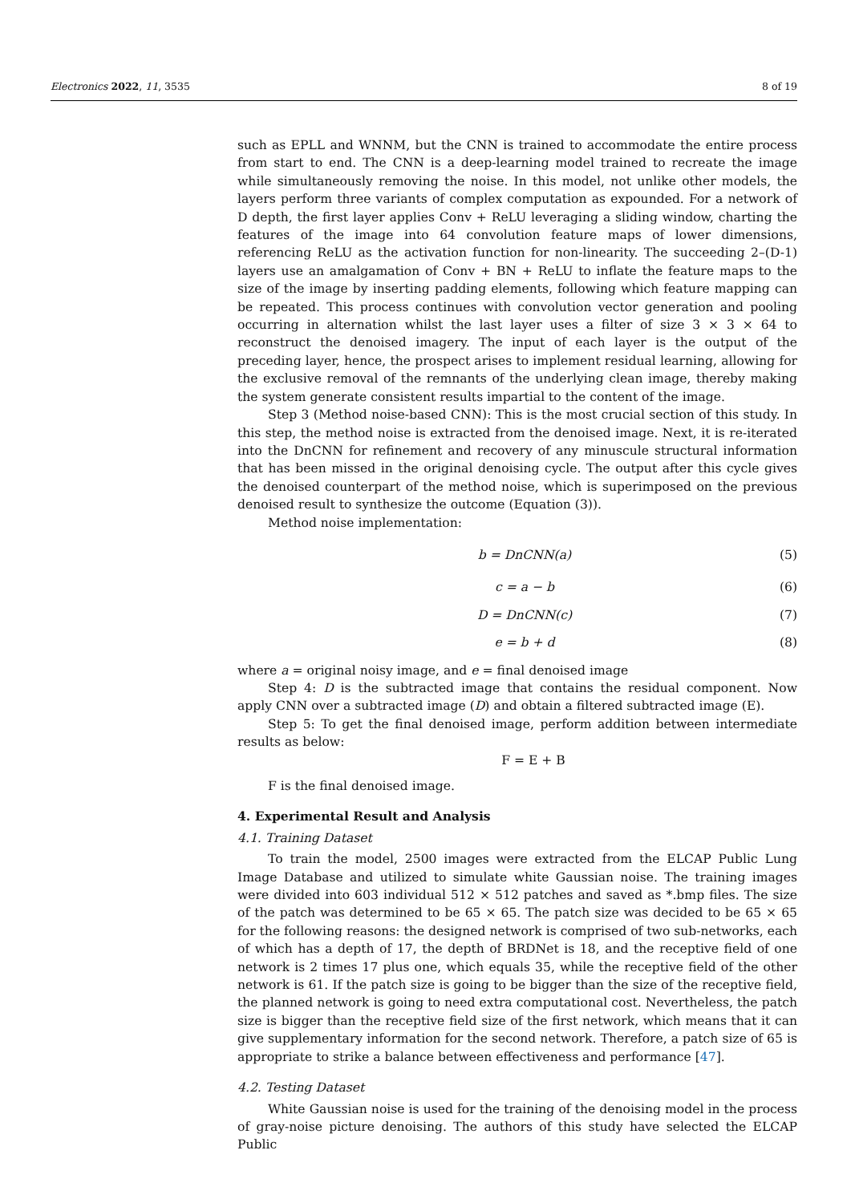Electronics 2022, 11, 3535 8 of 19
such as EPLL and WNNM, but the CNN is trained to accommodate the entire process from start to end. The CNN is a deep-learning model trained to recreate the image while simultaneously removing the noise. In this model, not unlike other models, the layers perform three variants of complex computation as expounded. For a network of D depth, the first layer applies Conv + ReLU leveraging a sliding window, charting the features of the image into 64 convolution feature maps of lower dimensions, referencing ReLU as the activation function for non-linearity. The succeeding 2–(D-1) layers use an amalgamation of Conv + BN + ReLU to inflate the feature maps to the size of the image by inserting padding elements, following which feature mapping can be repeated. This process continues with convolution vector generation and pooling occurring in alternation whilst the last layer uses a filter of size 3 × 3 × 64 to reconstruct the denoised imagery. The input of each layer is the output of the preceding layer, hence, the prospect arises to implement residual learning, allowing for the exclusive removal of the remnants of the underlying clean image, thereby making the system generate consistent results impartial to the content of the image.
Step 3 (Method noise-based CNN): This is the most crucial section of this study. In this step, the method noise is extracted from the denoised image. Next, it is re-iterated into the DnCNN for refinement and recovery of any minuscule structural information that has been missed in the original denoising cycle. The output after this cycle gives the denoised counterpart of the method noise, which is superimposed on the previous denoised result to synthesize the outcome (Equation (3)).
Method noise implementation:
b = DnCNN(a) (5)
c = a − b (6)
D = DnCNN(c) (7)
e = b + d (8)
where a = original noisy image, and e = final denoised image
Step 4: D is the subtracted image that contains the residual component. Now apply CNN over a subtracted image (D) and obtain a filtered subtracted image (E).
Step 5: To get the final denoised image, perform addition between intermediate results as below:
F = E + B
F is the final denoised image.
4. Experimental Result and Analysis
4.1. Training Dataset
To train the model, 2500 images were extracted from the ELCAP Public Lung Image Database and utilized to simulate white Gaussian noise. The training images were divided into 603 individual 512 × 512 patches and saved as *.bmp files. The size of the patch was determined to be 65 × 65. The patch size was decided to be 65 × 65 for the following reasons: the designed network is comprised of two sub-networks, each of which has a depth of 17, the depth of BRDNet is 18, and the receptive field of one network is 2 times 17 plus one, which equals 35, while the receptive field of the other network is 61. If the patch size is going to be bigger than the size of the receptive field, the planned network is going to need extra computational cost. Nevertheless, the patch size is bigger than the receptive field size of the first network, which means that it can give supplementary information for the second network. Therefore, a patch size of 65 is appropriate to strike a balance between effectiveness and performance [47].
4.2. Testing Dataset
White Gaussian noise is used for the training of the denoising model in the process of gray-noise picture denoising. The authors of this study have selected the ELCAP Public